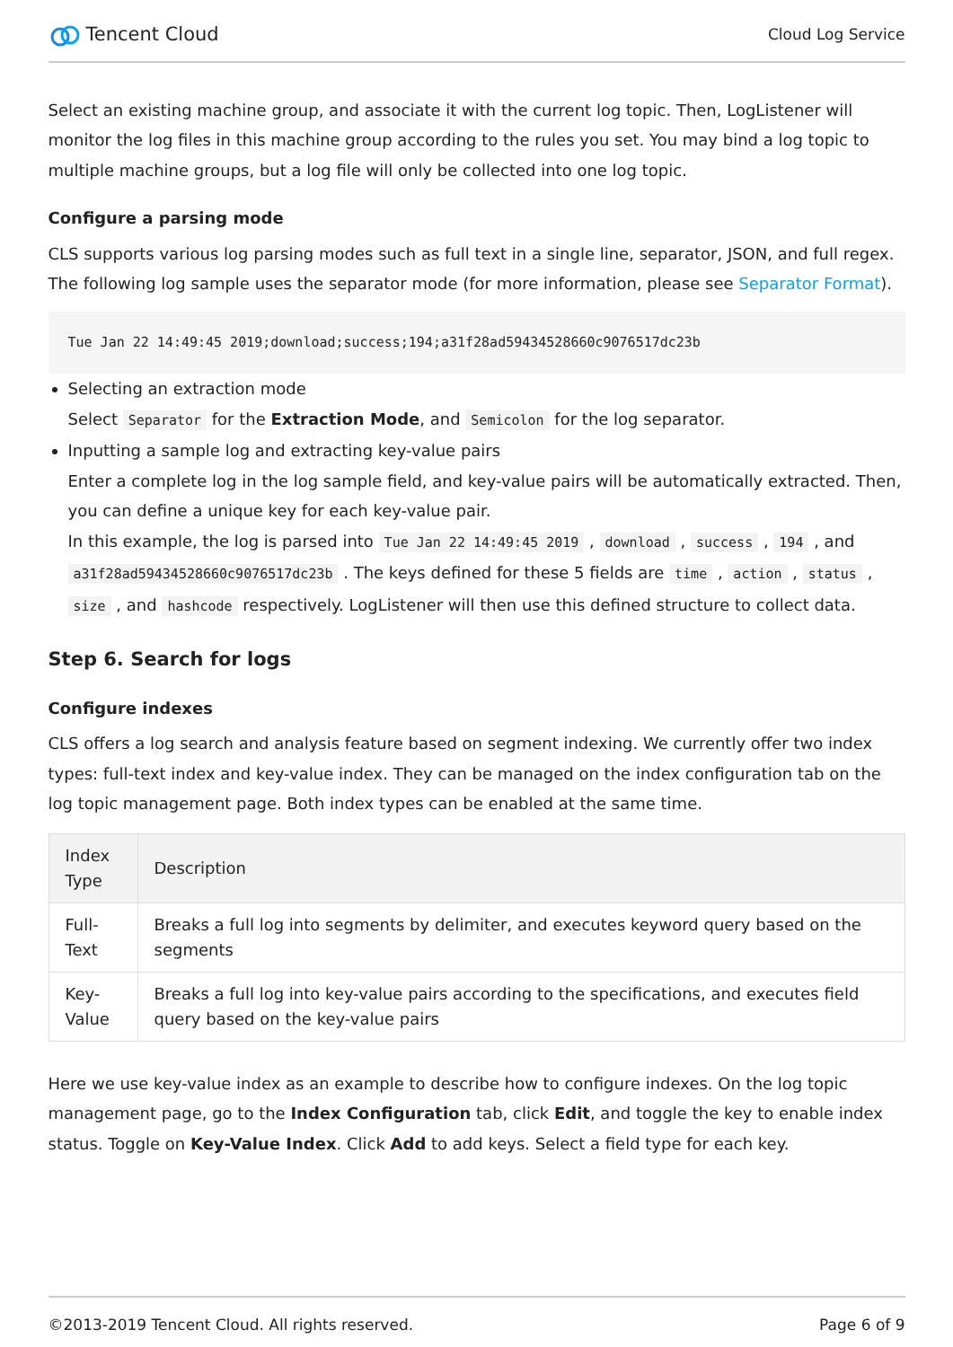Tencent Cloud
Cloud Log Service
Select an existing machine group, and associate it with the current log topic. Then, LogListener will monitor the log files in this machine group according to the rules you set. You may bind a log topic to multiple machine groups, but a log file will only be collected into one log topic.
Configure a parsing mode
CLS supports various log parsing modes such as full text in a single line, separator, JSON, and full regex. The following log sample uses the separator mode (for more information, please see Separator Format).
Tue Jan 22 14:49:45 2019;download;success;194;a31f28ad59434528660c9076517dc23b
Selecting an extraction mode
Select Separator for the Extraction Mode, and Semicolon for the log separator.
Inputting a sample log and extracting key-value pairs
Enter a complete log in the log sample field, and key-value pairs will be automatically extracted. Then, you can define a unique key for each key-value pair.
In this example, the log is parsed into Tue Jan 22 14:49:45 2019 , download , success , 194 , and a31f28ad59434528660c9076517dc23b . The keys defined for these 5 fields are time , action , status , size , and hashcode respectively. LogListener will then use this defined structure to collect data.
Step 6. Search for logs
Configure indexes
CLS offers a log search and analysis feature based on segment indexing. We currently offer two index types: full-text index and key-value index. They can be managed on the index configuration tab on the log topic management page. Both index types can be enabled at the same time.
| Index Type | Description |
| --- | --- |
| Full-Text | Breaks a full log into segments by delimiter, and executes keyword query based on the segments |
| Key-Value | Breaks a full log into key-value pairs according to the specifications, and executes field query based on the key-value pairs |
Here we use key-value index as an example to describe how to configure indexes. On the log topic management page, go to the Index Configuration tab, click Edit, and toggle the key to enable index status. Toggle on Key-Value Index. Click Add to add keys. Select a field type for each key.
©2013-2019 Tencent Cloud. All rights reserved. Page 6 of 9